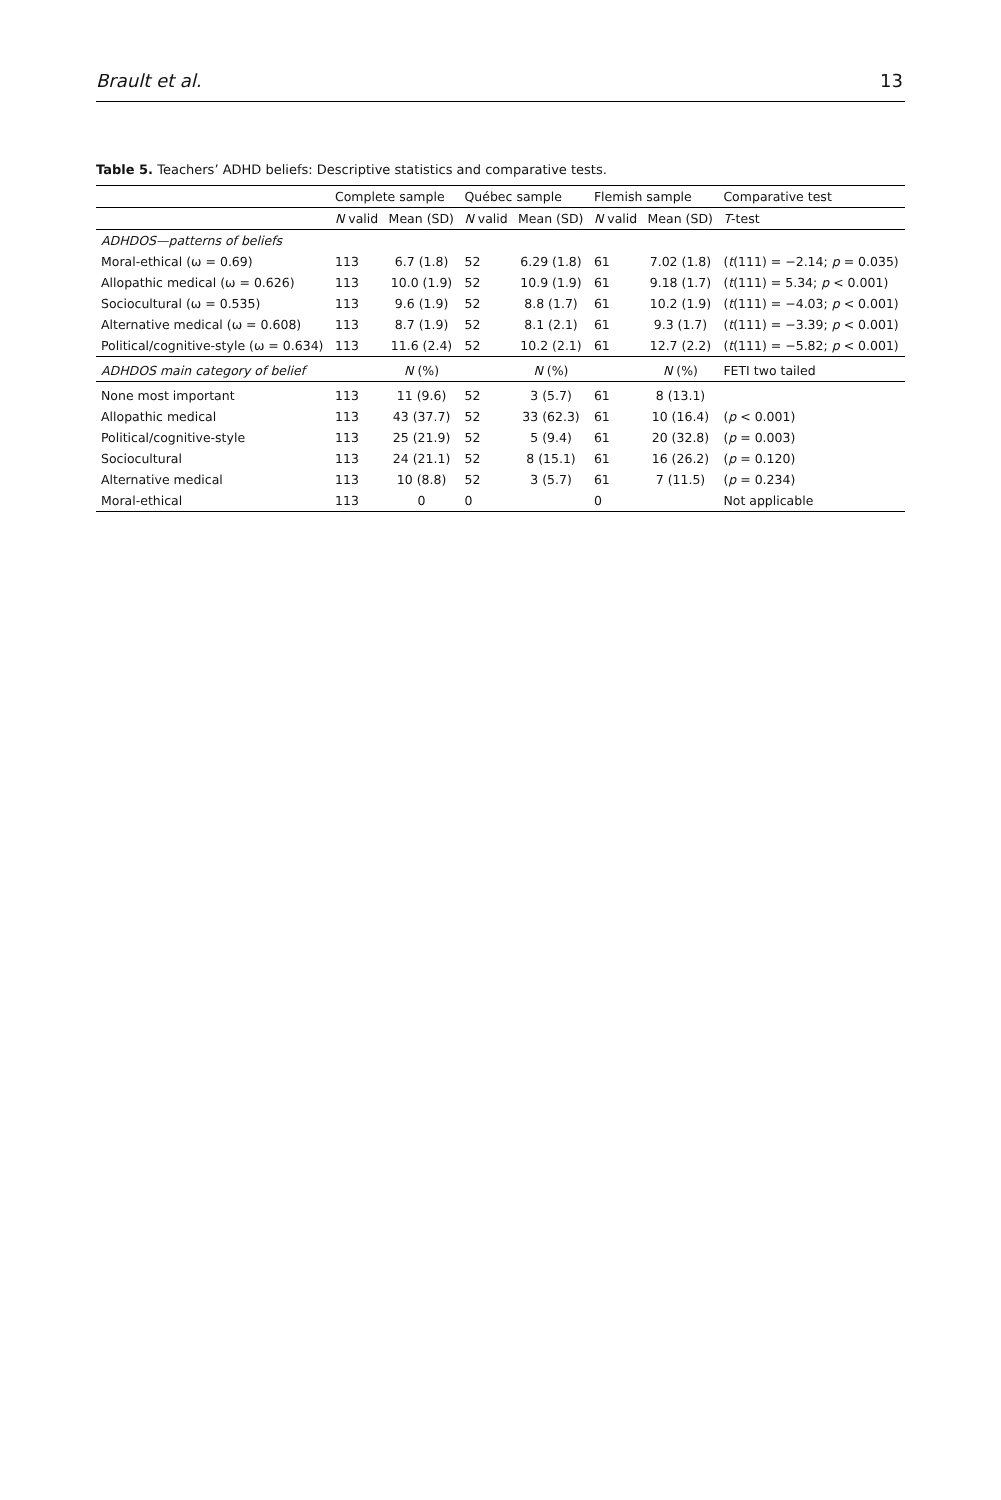Brault et al. 13
Table 5. Teachers’ ADHD beliefs: Descriptive statistics and comparative tests.
| | Complete sample | | Québec sample | | Flemish sample | | Comparative test |
| --- | --- | --- | --- | --- | --- | --- | --- |
| | N valid | Mean (SD) | N valid | Mean (SD) | N valid | Mean (SD) | T -test |
| ADHDOS—patterns of beliefs | | | | | | | |
| Moral-ethical (ω = 0.69) | 113 | 6.7 (1.8) | 52 | 6.29 (1.8) | 61 | 7.02 (1.8) | ( t (111) = −2.14; p = 0.035) |
| Allopathic medical (ω = 0.626) | 113 | 10.0 (1.9) | 52 | 10.9 (1.9) | 61 | 9.18 (1.7) | ( t (111) = 5.34; p < 0.001) |
| Sociocultural (ω = 0.535) | 113 | 9.6 (1.9) | 52 | 8.8 (1.7) | 61 | 10.2 (1.9) | ( t (111) = −4.03; p < 0.001) |
| Alternative medical (ω = 0.608) | 113 | 8.7 (1.9) | 52 | 8.1 (2.1) | 61 | 9.3 (1.7) | ( t (111) = −3.39; p < 0.001) |
| Political/cognitive-style (ω = 0.634) | 113 | 11.6 (2.4) | 52 | 10.2 (2.1) | 61 | 12.7 (2.2) | ( t (111) = −5.82; p < 0.001) |
| ADHDOS main category of belief | | N (%) | | N (%) | | N (%) | FETI two tailed |
| None most important | 113 | 11 (9.6) | 52 | 3 (5.7) | 61 | 8 (13.1) | |
| Allopathic medical | 113 | 43 (37.7) | 52 | 33 (62.3) | 61 | 10 (16.4) | ( p < 0.001) |
| Political/cognitive-style | 113 | 25 (21.9) | 52 | 5 (9.4) | 61 | 20 (32.8) | ( p = 0.003) |
| Sociocultural | 113 | 24 (21.1) | 52 | 8 (15.1) | 61 | 16 (26.2) | ( p = 0.120) |
| Alternative medical | 113 | 10 (8.8) | 52 | 3 (5.7) | 61 | 7 (11.5) | ( p = 0.234) |
| Moral-ethical | 113 | 0 | 0 | | 0 | | Not applicable |